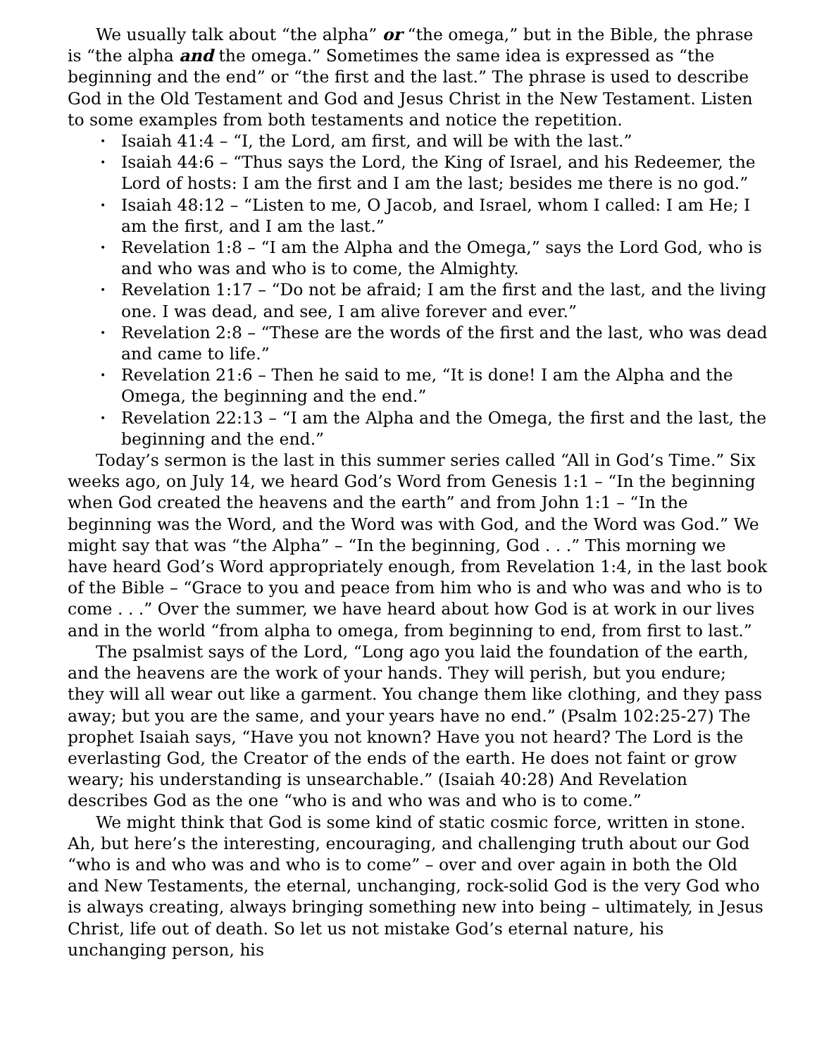We usually talk about “the alpha” or “the omega,” but in the Bible, the phrase is “the alpha and the omega.” Sometimes the same idea is expressed as “the beginning and the end” or “the first and the last.” The phrase is used to describe God in the Old Testament and God and Jesus Christ in the New Testament. Listen to some examples from both testaments and notice the repetition.
• Isaiah 41:4 – “I, the Lord, am first, and will be with the last.”
• Isaiah 44:6 – “Thus says the Lord, the King of Israel, and his Redeemer, the Lord of hosts: I am the first and I am the last; besides me there is no god.”
• Isaiah 48:12 – “Listen to me, O Jacob, and Israel, whom I called: I am He; I am the first, and I am the last.”
• Revelation 1:8 – “I am the Alpha and the Omega,” says the Lord God, who is and who was and who is to come, the Almighty.
• Revelation 1:17 – “Do not be afraid; I am the first and the last, and the living one. I was dead, and see, I am alive forever and ever.”
• Revelation 2:8 – “These are the words of the first and the last, who was dead and came to life.”
• Revelation 21:6 – Then he said to me, “It is done! I am the Alpha and the Omega, the beginning and the end.”
• Revelation 22:13 – “I am the Alpha and the Omega, the first and the last, the beginning and the end.”
Today’s sermon is the last in this summer series called “All in God’s Time.” Six weeks ago, on July 14, we heard God’s Word from Genesis 1:1 – “In the beginning when God created the heavens and the earth” and from John 1:1 – “In the beginning was the Word, and the Word was with God, and the Word was God.” We might say that was “the Alpha” – “In the beginning, God . . .” This morning we have heard God’s Word appropriately enough, from Revelation 1:4, in the last book of the Bible – “Grace to you and peace from him who is and who was and who is to come . . .” Over the summer, we have heard about how God is at work in our lives and in the world “from alpha to omega, from beginning to end, from first to last.”
The psalmist says of the Lord, “Long ago you laid the foundation of the earth, and the heavens are the work of your hands. They will perish, but you endure; they will all wear out like a garment. You change them like clothing, and they pass away; but you are the same, and your years have no end.” (Psalm 102:25-27) The prophet Isaiah says, “Have you not known? Have you not heard? The Lord is the everlasting God, the Creator of the ends of the earth. He does not faint or grow weary; his understanding is unsearchable.” (Isaiah 40:28) And Revelation describes God as the one “who is and who was and who is to come.”
We might think that God is some kind of static cosmic force, written in stone. Ah, but here’s the interesting, encouraging, and challenging truth about our God “who is and who was and who is to come” – over and over again in both the Old and New Testaments, the eternal, unchanging, rock-solid God is the very God who is always creating, always bringing something new into being – ultimately, in Jesus Christ, life out of death. So let us not mistake God’s eternal nature, his unchanging person, his